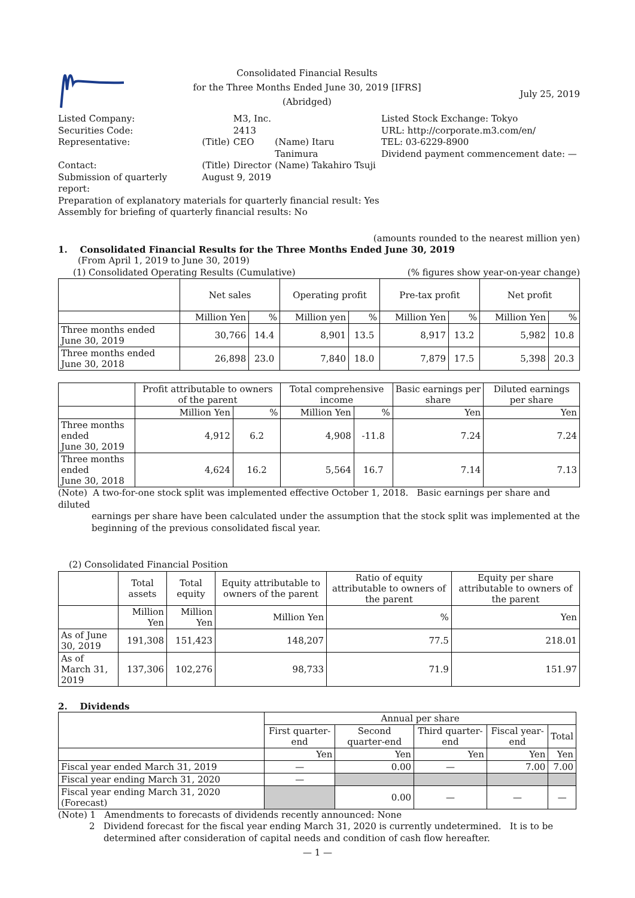Consolidated Financial Results
for the Three Months Ended June 30, 2019 [IFRS]
(Abridged)
July 25, 2019
| Listed Company: | | M3, Inc. | |
| Securities Code: | | 2413 | |
| Representative: | (Title) | CEO | (Name) Itaru Tanimura |
| Contact: | (Title) | Director | (Name) Takahiro Tsuji |
| Submission of quarterly report: | August 9, 2019 | | |
Listed Stock Exchange: Tokyo
URL: http://corporate.m3.com/en/
TEL: 03-6229-8900
Dividend payment commencement date: —
Preparation of explanatory materials for quarterly financial result: Yes
Assembly for briefing of quarterly financial results: No
(amounts rounded to the nearest million yen)
1. Consolidated Financial Results for the Three Months Ended June 30, 2019
(From April 1, 2019 to June 30, 2019)
(1) Consolidated Operating Results (Cumulative) (% figures show year-on-year change)
| | Net sales | | Operating profit | | Pre-tax profit | | Net profit | |
| | Million Yen | % | Million yen | % | Million Yen | % | Million Yen | % |
| Three months ended June 30, 2019 | 30,766 | 14.4 | 8,901 | 13.5 | 8,917 | 13.2 | 5,982 | 10.8 |
| Three months ended June 30, 2018 | 26,898 | 23.0 | 7,840 | 18.0 | 7,879 | 17.5 | 5,398 | 20.3 |
| | Profit attributable to owners of the parent | | Total comprehensive income | | Basic earnings per share | Diluted earnings per share |
| | Million Yen | % | Million Yen | % | Yen | Yen |
| Three months ended June 30, 2019 | 4,912 | 6.2 | 4,908 | -11.8 | 7.24 | 7.24 |
| Three months ended June 30, 2018 | 4,624 | 16.2 | 5,564 | 16.7 | 7.14 | 7.13 |
(Note) A two-for-one stock split was implemented effective October 1, 2018. Basic earnings per share and diluted
earnings per share have been calculated under the assumption that the stock split was implemented at the beginning of the previous consolidated fiscal year.
(2) Consolidated Financial Position
| | Total assets | Total equity | Equity attributable to owners of the parent | Ratio of equity attributable to owners of the parent | Equity per share attributable to owners of the parent |
| | Million Yen | Million Yen | Million Yen | % | Yen |
| As of June 30, 2019 | 191,308 | 151,423 | 148,207 | 77.5 | 218.01 |
| As of March 31, 2019 | 137,306 | 102,276 | 98,733 | 71.9 | 151.97 |
2. Dividends
| | Annual per share | | | | |
| | First quarter-end | Second quarter-end | Third quarter-end | Fiscal year-end | Total |
| | Yen | Yen | Yen | Yen | Yen |
| Fiscal year ended March 31, 2019 | — | 0.00 | — | 7.00 | 7.00 |
| Fiscal year ending March 31, 2020 | — | | | | |
| Fiscal year ending March 31, 2020 (Forecast) | | 0.00 | — | — | — |
(Note) 1 Amendments to forecasts of dividends recently announced: None
2 Dividend forecast for the fiscal year ending March 31, 2020 is currently undetermined. It is to be
determined after consideration of capital needs and condition of cash flow hereafter.
— 1 —